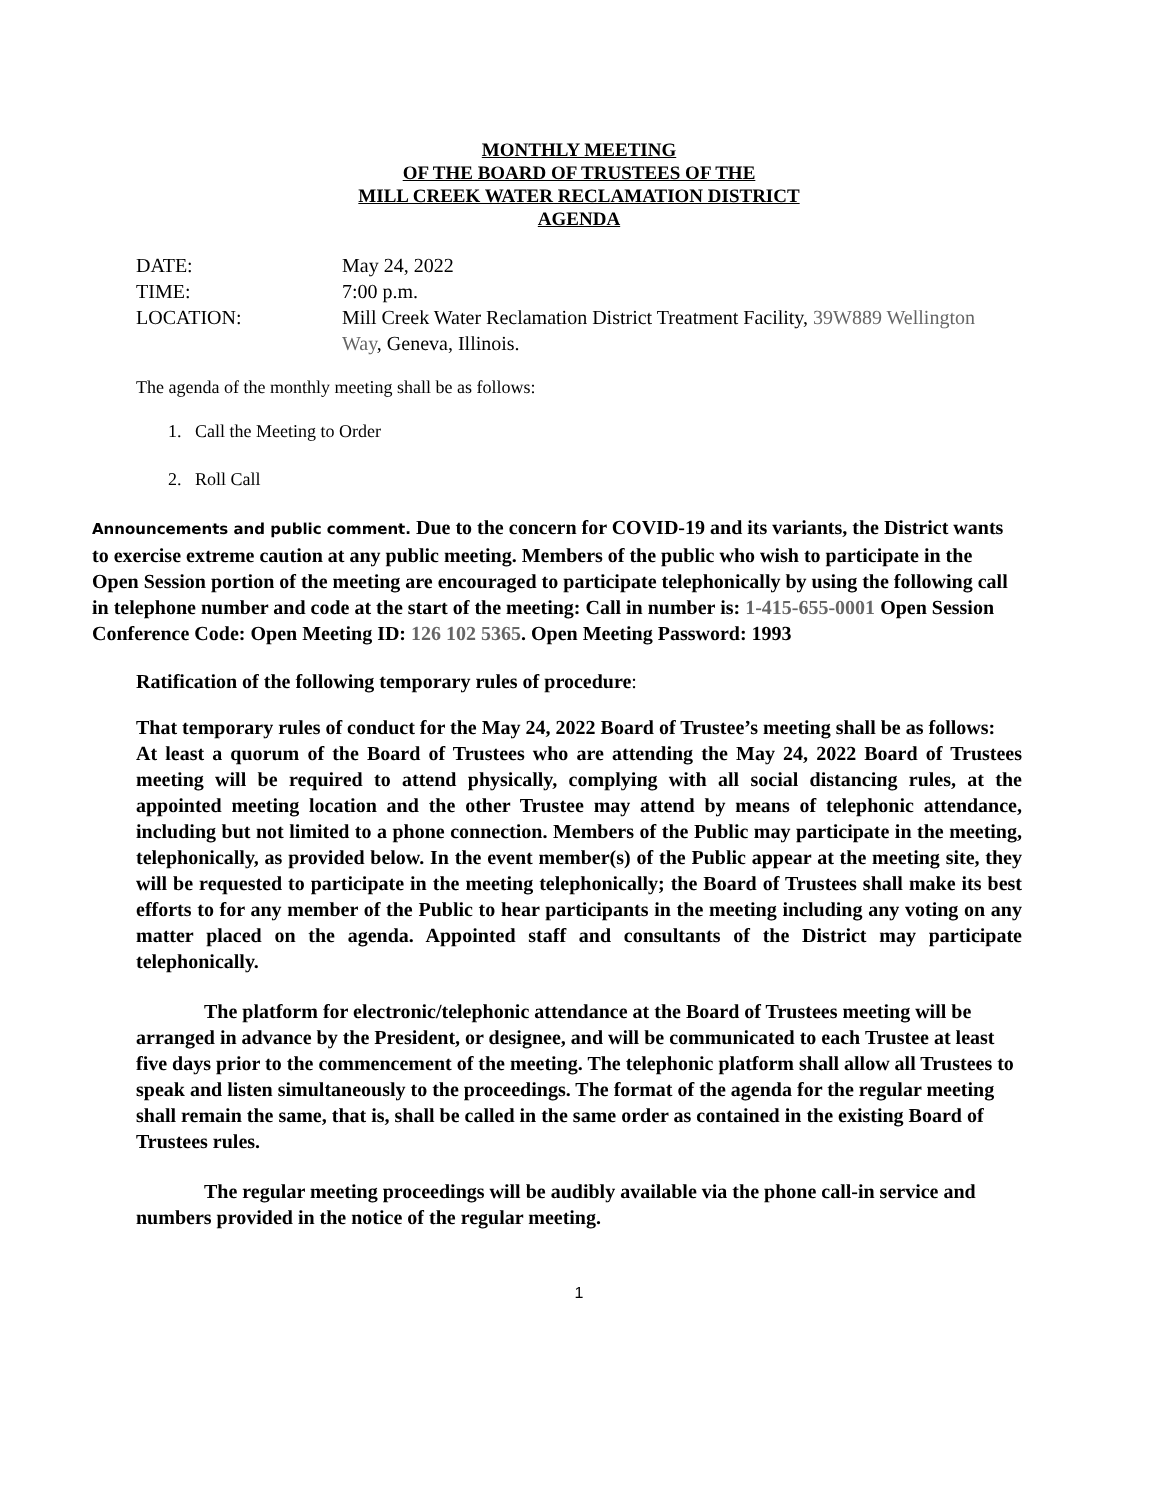MONTHLY MEETING
OF THE BOARD OF TRUSTEES OF THE
MILL CREEK WATER RECLAMATION DISTRICT
AGENDA
DATE: May 24, 2022
TIME: 7:00 p.m.
LOCATION: Mill Creek Water Reclamation District Treatment Facility, 39W889 Wellington Way, Geneva, Illinois.
The agenda of the monthly meeting shall be as follows:
1. Call the Meeting to Order
2. Roll Call
Announcements and public comment. Due to the concern for COVID-19 and its variants, the District wants to exercise extreme caution at any public meeting. Members of the public who wish to participate in the Open Session portion of the meeting are encouraged to participate telephonically by using the following call in telephone number and code at the start of the meeting: Call in number is: 1-415-655-0001 Open Session Conference Code: Open Meeting ID: 126 102 5365. Open Meeting Password: 1993
Ratification of the following temporary rules of procedure:
That temporary rules of conduct for the May 24, 2022 Board of Trustee’s meeting shall be as follows:
At least a quorum of the Board of Trustees who are attending the May 24, 2022 Board of Trustees meeting will be required to attend physically, complying with all social distancing rules, at the appointed meeting location and the other Trustee may attend by means of telephonic attendance, including but not limited to a phone connection. Members of the Public may participate in the meeting, telephonically, as provided below. In the event member(s) of the Public appear at the meeting site, they will be requested to participate in the meeting telephonically; the Board of Trustees shall make its best efforts to for any member of the Public to hear participants in the meeting including any voting on any matter placed on the agenda. Appointed staff and consultants of the District may participate telephonically.
The platform for electronic/telephonic attendance at the Board of Trustees meeting will be arranged in advance by the President, or designee, and will be communicated to each Trustee at least five days prior to the commencement of the meeting. The telephonic platform shall allow all Trustees to speak and listen simultaneously to the proceedings. The format of the agenda for the regular meeting shall remain the same, that is, shall be called in the same order as contained in the existing Board of Trustees rules.
The regular meeting proceedings will be audibly available via the phone call-in service and numbers provided in the notice of the regular meeting.
1